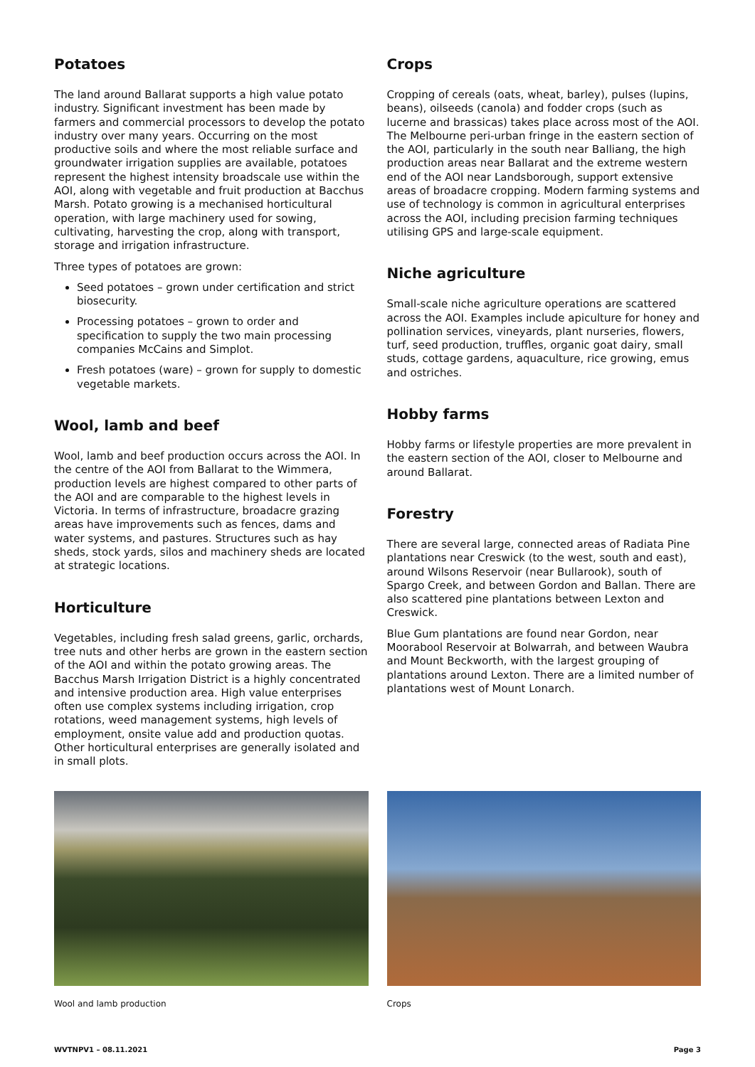Potatoes
The land around Ballarat supports a high value potato industry. Significant investment has been made by farmers and commercial processors to develop the potato industry over many years. Occurring on the most productive soils and where the most reliable surface and groundwater irrigation supplies are available, potatoes represent the highest intensity broadscale use within the AOI, along with vegetable and fruit production at Bacchus Marsh. Potato growing is a mechanised horticultural operation, with large machinery used for sowing, cultivating, harvesting the crop, along with transport, storage and irrigation infrastructure.
Three types of potatoes are grown:
Seed potatoes – grown under certification and strict biosecurity.
Processing potatoes – grown to order and specification to supply the two main processing companies McCains and Simplot.
Fresh potatoes (ware) – grown for supply to domestic vegetable markets.
Wool, lamb and beef
Wool, lamb and beef production occurs across the AOI. In the centre of the AOI from Ballarat to the Wimmera, production levels are highest compared to other parts of the AOI and are comparable to the highest levels in Victoria. In terms of infrastructure, broadacre grazing areas have improvements such as fences, dams and water systems, and pastures. Structures such as hay sheds, stock yards, silos and machinery sheds are located at strategic locations.
Horticulture
Vegetables, including fresh salad greens, garlic, orchards, tree nuts and other herbs are grown in the eastern section of the AOI and within the potato growing areas. The Bacchus Marsh Irrigation District is a highly concentrated and intensive production area. High value enterprises often use complex systems including irrigation, crop rotations, weed management systems, high levels of employment, onsite value add and production quotas. Other horticultural enterprises are generally isolated and in small plots.
Crops
Cropping of cereals (oats, wheat, barley), pulses (lupins, beans), oilseeds (canola) and fodder crops (such as lucerne and brassicas) takes place across most of the AOI. The Melbourne peri-urban fringe in the eastern section of the AOI, particularly in the south near Balliang, the high production areas near Ballarat and the extreme western end of the AOI near Landsborough, support extensive areas of broadacre cropping. Modern farming systems and use of technology is common in agricultural enterprises across the AOI, including precision farming techniques utilising GPS and large-scale equipment.
Niche agriculture
Small-scale niche agriculture operations are scattered across the AOI. Examples include apiculture for honey and pollination services, vineyards, plant nurseries, flowers, turf, seed production, truffles, organic goat dairy, small studs, cottage gardens, aquaculture, rice growing, emus and ostriches.
Hobby farms
Hobby farms or lifestyle properties are more prevalent in the eastern section of the AOI, closer to Melbourne and around Ballarat.
Forestry
There are several large, connected areas of Radiata Pine plantations near Creswick (to the west, south and east), around Wilsons Reservoir (near Bullarook), south of Spargo Creek, and between Gordon and Ballan. There are also scattered pine plantations between Lexton and Creswick.
Blue Gum plantations are found near Gordon, near Moorabool Reservoir at Bolwarrah, and between Waubra and Mount Beckworth, with the largest grouping of plantations around Lexton. There are a limited number of plantations west of Mount Lonarch.
Wool and lamb production Crops
WVTNPV1 – 08.11.2021 Page 3